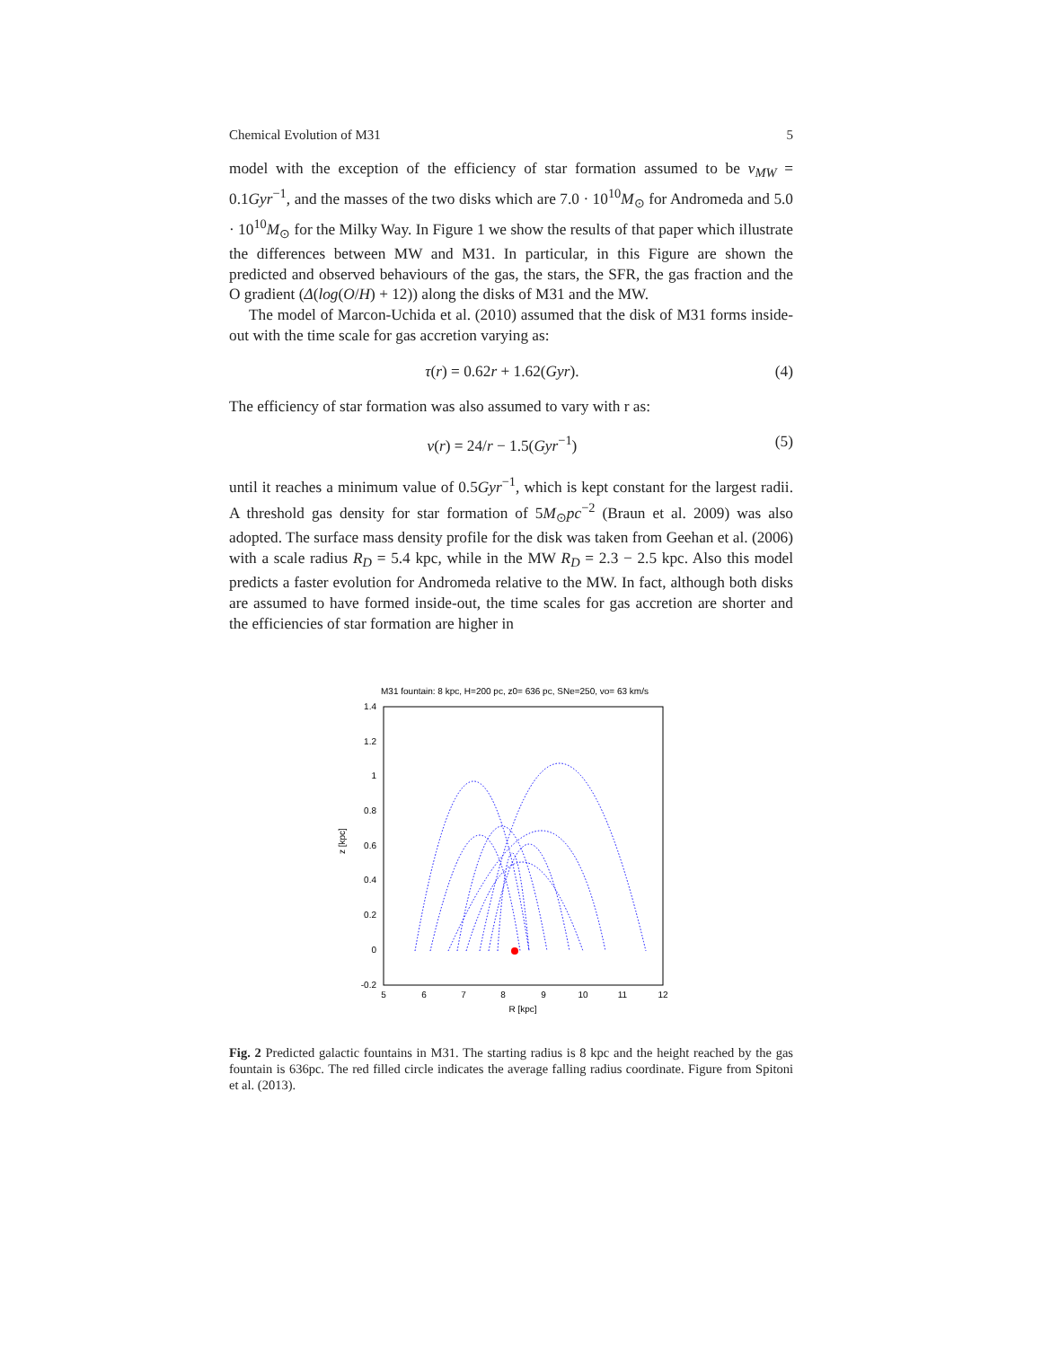Chemical Evolution of M31 5
model with the exception of the efficiency of star formation assumed to be ν<sub>MW</sub> = 0.1Gyr<sup>−1</sup>, and the masses of the two disks which are 7.0 · 10<sup>10</sup>M<sub>⊙</sub> for Andromeda and 5.0 · 10<sup>10</sup>M<sub>⊙</sub> for the Milky Way. In Figure 1 we show the results of that paper which illustrate the differences between MW and M31. In particular, in this Figure are shown the predicted and observed behaviours of the gas, the stars, the SFR, the gas fraction and the O gradient (Δ(log(O/H) + 12)) along the disks of M31 and the MW.
The model of Marcon-Uchida et al. (2010) assumed that the disk of M31 forms inside-out with the time scale for gas accretion varying as:
τ(r) = 0.62r + 1.62(Gyr). (4)
The efficiency of star formation was also assumed to vary with r as:
ν(r) = 24/r − 1.5(Gyr<sup>−1</sup>) (5)
until it reaches a minimum value of 0.5Gyr<sup>−1</sup>, which is kept constant for the largest radii. A threshold gas density for star formation of 5M<sub>⊙</sub>pc<sup>−2</sup> (Braun et al. 2009) was also adopted. The surface mass density profile for the disk was taken from Geehan et al. (2006) with a scale radius R<sub>D</sub> = 5.4 kpc, while in the MW R<sub>D</sub> = 2.3 − 2.5 kpc. Also this model predicts a faster evolution for Andromeda relative to the MW. In fact, although both disks are assumed to have formed inside-out, the time scales for gas accretion are shorter and the efficiencies of star formation are higher in
M31 fountain: 8 kpc, H=200 pc, z0= 636 pc, SNe=250, vo= 63 km/s
1.4
1.2
1
0.8
0.6
0.4
0.2
0
-0.2
5
6
7
8
9
10
11
12
R [kpc]
z [kpc]
Fig. 2 Predicted galactic fountains in M31. The starting radius is 8 kpc and the height reached by the gas fountain is 636pc. The red filled circle indicates the average falling radius coordinate. Figure from Spitoni et al. (2013).